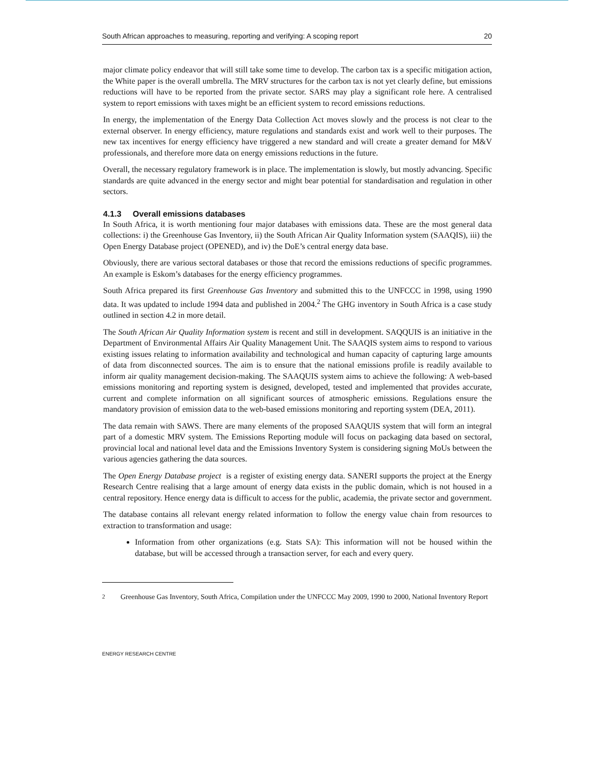South African approaches to measuring, reporting and verifying: A scoping report 20
major climate policy endeavor that will still take some time to develop. The carbon tax is a specific mitigation action, the White paper is the overall umbrella. The MRV structures for the carbon tax is not yet clearly define, but emissions reductions will have to be reported from the private sector. SARS may play a significant role here. A centralised system to report emissions with taxes might be an efficient system to record emissions reductions.
In energy, the implementation of the Energy Data Collection Act moves slowly and the process is not clear to the external observer. In energy efficiency, mature regulations and standards exist and work well to their purposes. The new tax incentives for energy efficiency have triggered a new standard and will create a greater demand for M&V professionals, and therefore more data on energy emissions reductions in the future.
Overall, the necessary regulatory framework is in place. The implementation is slowly, but mostly advancing. Specific standards are quite advanced in the energy sector and might bear potential for standardisation and regulation in other sectors.
4.1.3 Overall emissions databases
In South Africa, it is worth mentioning four major databases with emissions data. These are the most general data collections: i) the Greenhouse Gas Inventory, ii) the South African Air Quality Information system (SAAQIS), iii) the Open Energy Database project (OPENED), and iv) the DoE’s central energy data base.
Obviously, there are various sectoral databases or those that record the emissions reductions of specific programmes. An example is Eskom’s databases for the energy efficiency programmes.
South Africa prepared its first Greenhouse Gas Inventory and submitted this to the UNFCCC in 1998, using 1990 data. It was updated to include 1994 data and published in 2004.<sup>2</sup> The GHG inventory in South Africa is a case study outlined in section 4.2 in more detail.
The South African Air Quality Information system is recent and still in development. SAQQUIS is an initiative in the Department of Environmental Affairs Air Quality Management Unit. The SAAQIS system aims to respond to various existing issues relating to information availability and technological and human capacity of capturing large amounts of data from disconnected sources. The aim is to ensure that the national emissions profile is readily available to inform air quality management decision-making. The SAAQUIS system aims to achieve the following: A web-based emissions monitoring and reporting system is designed, developed, tested and implemented that provides accurate, current and complete information on all significant sources of atmospheric emissions. Regulations ensure the mandatory provision of emission data to the web-based emissions monitoring and reporting system (DEA, 2011).
The data remain with SAWS. There are many elements of the proposed SAAQUIS system that will form an integral part of a domestic MRV system. The Emissions Reporting module will focus on packaging data based on sectoral, provincial local and national level data and the Emissions Inventory System is considering signing MoUs between the various agencies gathering the data sources.
The Open Energy Database project is a register of existing energy data. SANERI supports the project at the Energy Research Centre realising that a large amount of energy data exists in the public domain, which is not housed in a central repository. Hence energy data is difficult to access for the public, academia, the private sector and government.
The database contains all relevant energy related information to follow the energy value chain from resources to extraction to transformation and usage:
Information from other organizations (e.g. Stats SA): This information will not be housed within the database, but will be accessed through a transaction server, for each and every query.
<sup>2</sup> Greenhouse Gas Inventory, South Africa, Compilation under the UNFCCC May 2009, 1990 to 2000, National Inventory Report
ENERGY RESEARCH CENTRE